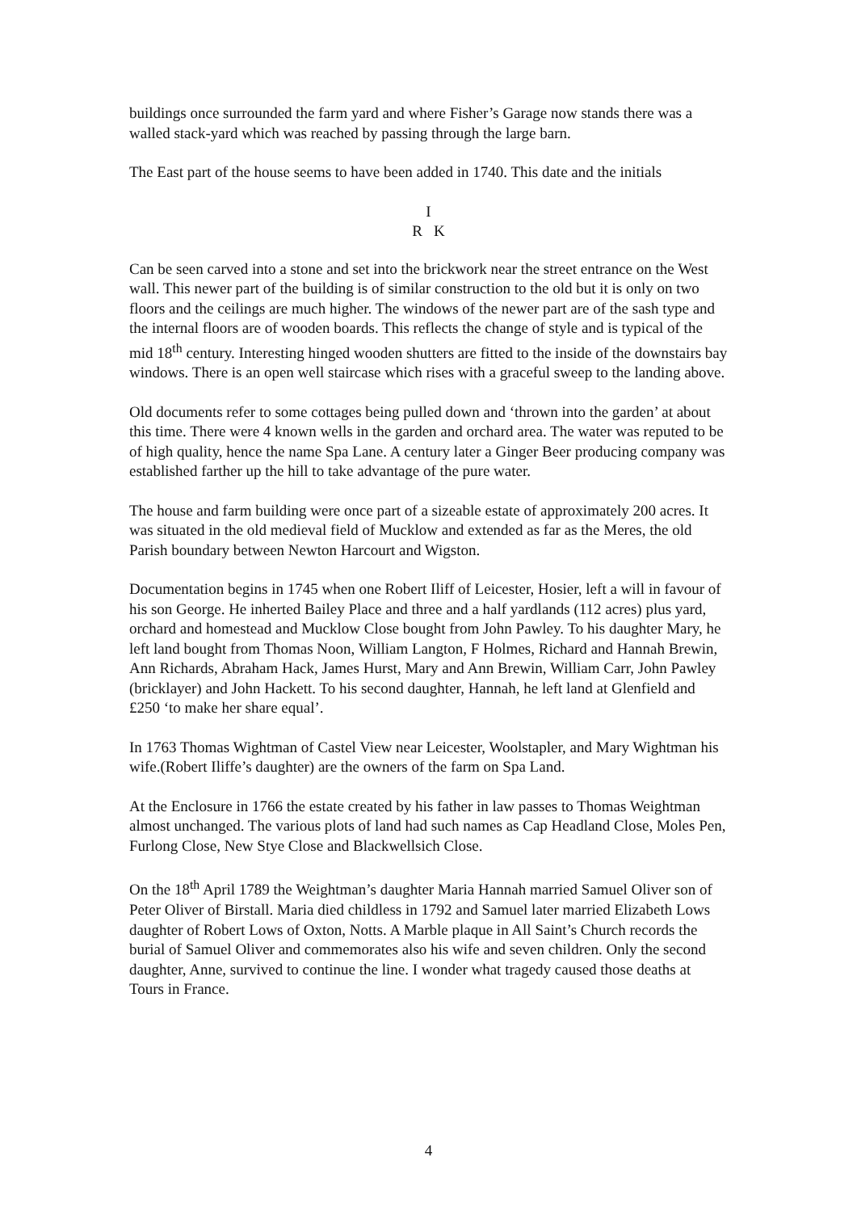buildings once surrounded the farm yard and where Fisher’s Garage now stands there was a walled stack-yard which was reached by passing through the large barn.
The East part of the house seems to have been added in 1740. This date and the initials
I
R K
Can be seen carved into a stone and set into the brickwork near the street entrance on the West wall. This newer part of the building is of similar construction to the old but it is only on two floors and the ceilings are much higher. The windows of the newer part are of the sash type and the internal floors are of wooden boards. This reflects the change of style and is typical of the mid 18<sup>th</sup> century. Interesting hinged wooden shutters are fitted to the inside of the downstairs bay windows. There is an open well staircase which rises with a graceful sweep to the landing above.
Old documents refer to some cottages being pulled down and ‘thrown into the garden’ at about this time. There were 4 known wells in the garden and orchard area. The water was reputed to be of high quality, hence the name Spa Lane. A century later a Ginger Beer producing company was established farther up the hill to take advantage of the pure water.
The house and farm building were once part of a sizeable estate of approximately 200 acres. It was situated in the old medieval field of Mucklow and extended as far as the Meres, the old Parish boundary between Newton Harcourt and Wigston.
Documentation begins in 1745 when one Robert Iliff of Leicester, Hosier, left a will in favour of his son George. He inherted Bailey Place and three and a half yardlands (112 acres) plus yard, orchard and homestead and Mucklow Close bought from John Pawley. To his daughter Mary, he left land bought from Thomas Noon, William Langton, F Holmes, Richard and Hannah Brewin, Ann Richards, Abraham Hack, James Hurst, Mary and Ann Brewin, William Carr, John Pawley (bricklayer) and John Hackett. To his second daughter, Hannah, he left land at Glenfield and £250 ‘to make her share equal’.
In 1763 Thomas Wightman of Castel View near Leicester, Woolstapler, and Mary Wightman his wife.(Robert Iliffe’s daughter) are the owners of the farm on Spa Land.
At the Enclosure in 1766 the estate created by his father in law passes to Thomas Weightman almost unchanged. The various plots of land had such names as Cap Headland Close, Moles Pen, Furlong Close, New Stye Close and Blackwellsich Close.
On the 18<sup>th</sup> April 1789 the Weightman’s daughter Maria Hannah married Samuel Oliver son of Peter Oliver of Birstall. Maria died childless in 1792 and Samuel later married Elizabeth Lows daughter of Robert Lows of Oxton, Notts. A Marble plaque in All Saint’s Church records the burial of Samuel Oliver and commemorates also his wife and seven children. Only the second daughter, Anne, survived to continue the line. I wonder what tragedy caused those deaths at Tours in France.
4